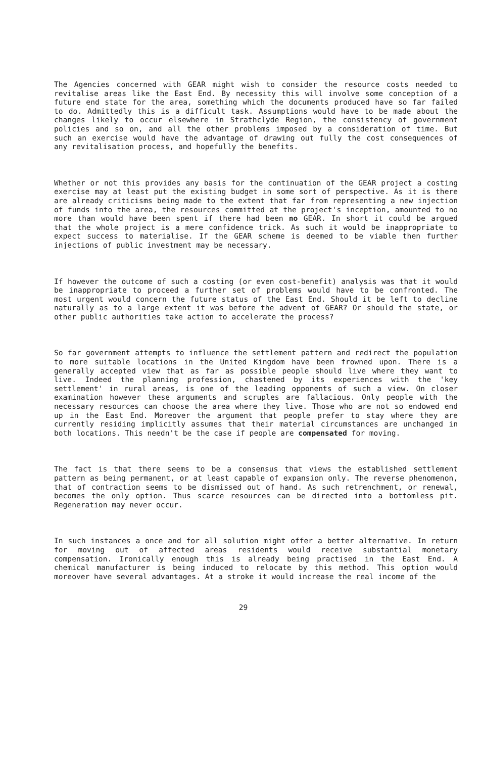The Agencies concerned with GEAR might wish to consider the resource costs needed to revitalise areas like the East End. By necessity this will involve some conception of a future end state for the area, something which the documents produced have so far failed to do. Admittedly this is a difficult task. Assumptions would have to be made about the changes likely to occur elsewhere in Strathclyde Region, the consistency of government policies and so on, and all the other problems imposed by a consideration of time. But such an exercise would have the advantage of drawing out fully the cost consequences of any revitalisation process, and hopefully the benefits.
Whether or not this provides any basis for the continuation of the GEAR project a costing exercise may at least put the existing budget in some sort of perspective. As it is there are already criticisms being made to the extent that far from representing a new injection of funds into the area, the resources committed at the project's inception, amounted to no more than would have been spent if there had been no GEAR. In short it could be argued that the whole project is a mere confidence trick. As such it would be inappropriate to expect success to materialise. If the GEAR scheme is deemed to be viable then further injections of public investment may be necessary.
If however the outcome of such a costing (or even cost-benefit) analysis was that it would be inappropriate to proceed a further set of problems would have to be confronted. The most urgent would concern the future status of the East End. Should it be left to decline naturally as to a large extent it was before the advent of GEAR? Or should the state, or other public authorities take action to accelerate the process?
So far government attempts to influence the settlement pattern and redirect the population to more suitable locations in the United Kingdom have been frowned upon. There is a generally accepted view that as far as possible people should live where they want to live. Indeed the planning profession, chastened by its experiences with the 'key settlement' in rural areas, is one of the leading opponents of such a view. On closer examination however these arguments and scruples are fallacious. Only people with the necessary resources can choose the area where they live. Those who are not so endowed end up in the East End. Moreover the argument that people prefer to stay where they are currently residing implicitly assumes that their material circumstances are unchanged in both locations. This needn't be the case if people are compensated for moving.
The fact is that there seems to be a consensus that views the established settlement pattern as being permanent, or at least capable of expansion only. The reverse phenomenon, that of contraction seems to be dismissed out of hand. As such retrenchment, or renewal, becomes the only option. Thus scarce resources can be directed into a bottomless pit. Regeneration may never occur.
In such instances a once and for all solution might offer a better alternative. In return for moving out of affected areas residents would receive substantial monetary compensation. Ironically enough this is already being practised in the East End. A chemical manufacturer is being induced to relocate by this method. This option would moreover have several advantages. At a stroke it would increase the real income of the
29